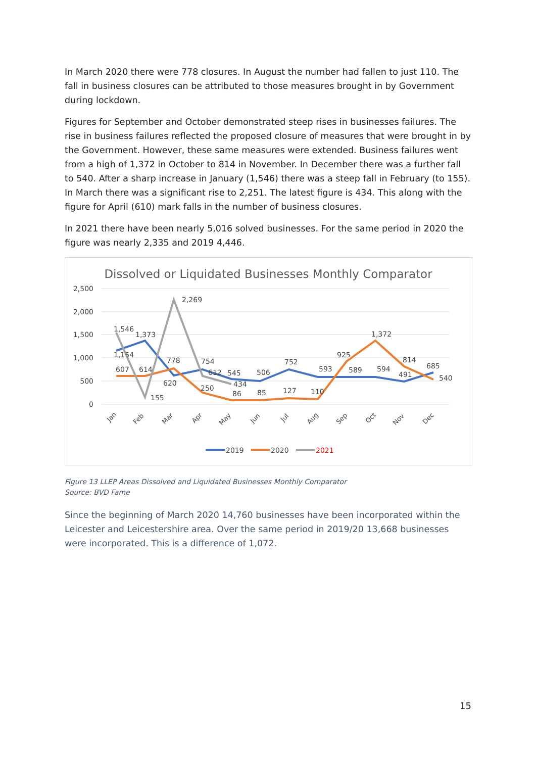In March 2020 there were 778 closures. In August the number had fallen to just 110. The fall in business closures can be attributed to those measures brought in by Government during lockdown.
Figures for September and October demonstrated steep rises in businesses failures. The rise in business failures reflected the proposed closure of measures that were brought in by the Government. However, these same measures were extended. Business failures went from a high of 1,372 in October to 814 in November. In December there was a further fall to 540. After a sharp increase in January (1,546) there was a steep fall in February (to 155). In March there was a significant rise to 2,251. The latest figure is 434. This along with the figure for April (610) mark falls in the number of business closures.
In 2021 there have been nearly 5,016 solved businesses. For the same period in 2020 the figure was nearly 2,335 and 2019 4,446.
Dissolved or Liquidated Businesses Monthly Comparator
2,500
2,000
1,500
1,000
500
0
1,546
1,373
2,269
1,154
607
614
778
620
754
612
250
545
434
86
506
85
752
127
593
110
925
589
1,372
594
814
491
685
540
155
Jan
Feb
Mar
Apr
May
Jun
Jul
Aug
Sep
Oct
Nov
Dec
2019
2020
2021
Figure 13 LLEP Areas Dissolved and Liquidated Businesses Monthly Comparator
Source: BVD Fame
Since the beginning of March 2020 14,760 businesses have been incorporated within the Leicester and Leicestershire area. Over the same period in 2019/20 13,668 businesses were incorporated. This is a difference of 1,072.
15